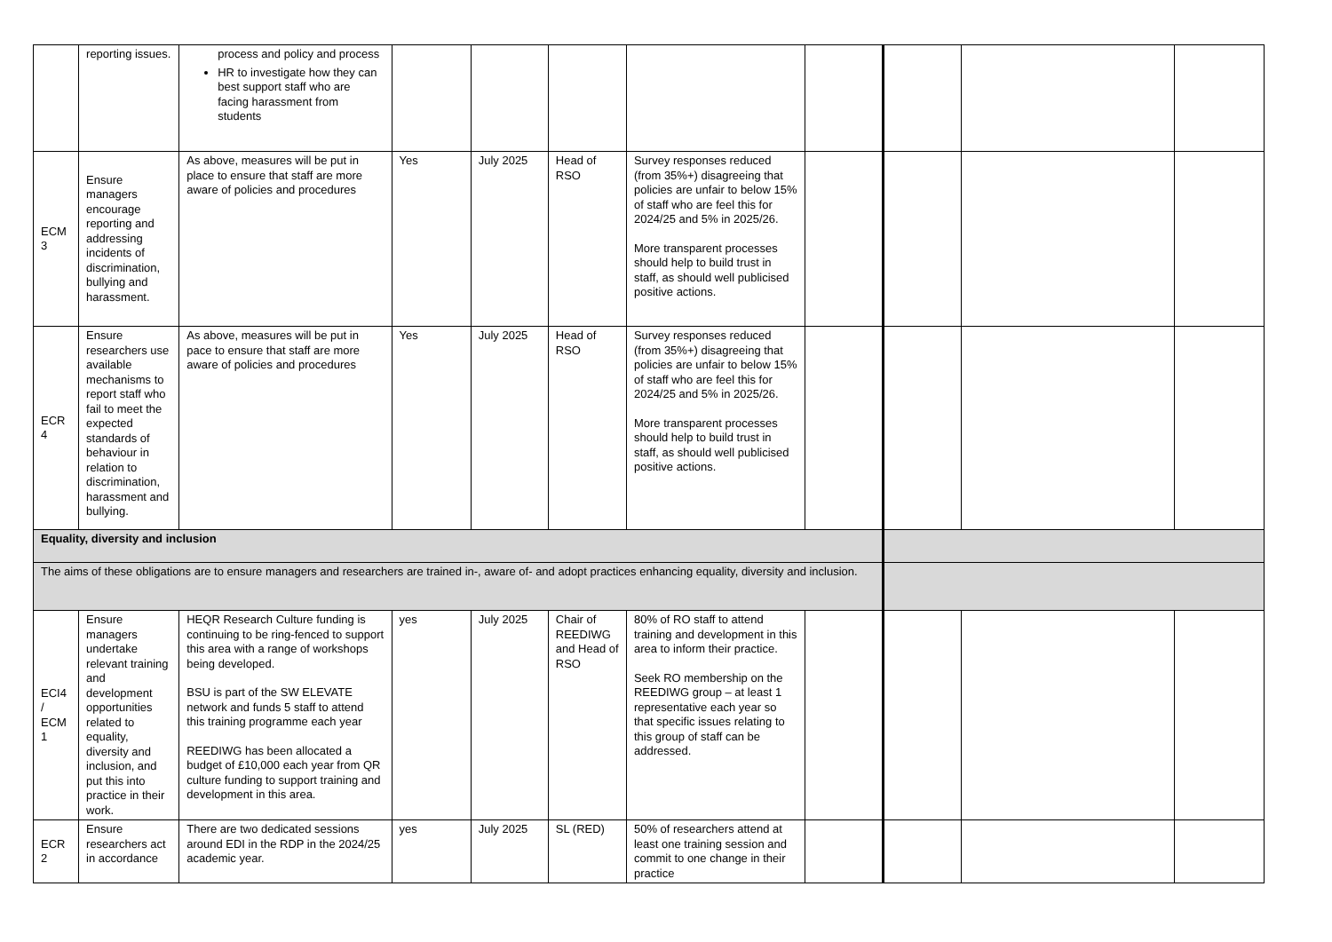| | reporting issues. | process and policy and process HR to investigate how they can best support staff who are facing harassment from students | | | | | | | | |
| ECM 3 | Ensure managers encourage reporting and addressing incidents of discrimination, bullying and harassment. | As above, measures will be put in place to ensure that staff are more aware of policies and procedures | Yes | July 2025 | Head of RSO | Survey responses reduced (from 35%+) disagreeing that policies are unfair to below 15% of staff who are feel this for 2024/25 and 5% in 2025/26. More transparent processes should help to build trust in staff, as should well publicised positive actions. | | | | |
| ECR 4 | Ensure researchers use available mechanisms to report staff who fail to meet the expected standards of behaviour in relation to discrimination, harassment and bullying. | As above, measures will be put in pace to ensure that staff are more aware of policies and procedures | Yes | July 2025 | Head of RSO | Survey responses reduced (from 35%+) disagreeing that policies are unfair to below 15% of staff who are feel this for 2024/25 and 5% in 2025/26. More transparent processes should help to build trust in staff, as should well publicised positive actions. | | | | |
| Equality, diversity and inclusion | | | | | | | | | | |
| The aims of these obligations are to ensure managers and researchers are trained in-, aware of- and adopt practices enhancing equality, diversity and inclusion. | | | | | | | | | | |
| ECI4 / ECM 1 | Ensure managers undertake relevant training and development opportunities related to equality, diversity and inclusion, and put this into practice in their work. | HEQR Research Culture funding is continuing to be ring-fenced to support this area with a range of workshops being developed. BSU is part of the SW ELEVATE network and funds 5 staff to attend this training programme each year REEDIWG has been allocated a budget of £10,000 each year from QR culture funding to support training and development in this area. | yes | July 2025 | Chair of REEDIWG and Head of RSO | 80% of RO staff to attend training and development in this area to inform their practice. Seek RO membership on the REEDIWG group – at least 1 representative each year so that specific issues relating to this group of staff can be addressed. | | | | |
| ECR 2 | Ensure researchers act in accordance | There are two dedicated sessions around EDI in the RDP in the 2024/25 academic year. | yes | July 2025 | SL (RED) | 50% of researchers attend at least one training session and commit to one change in their practice | | | | |